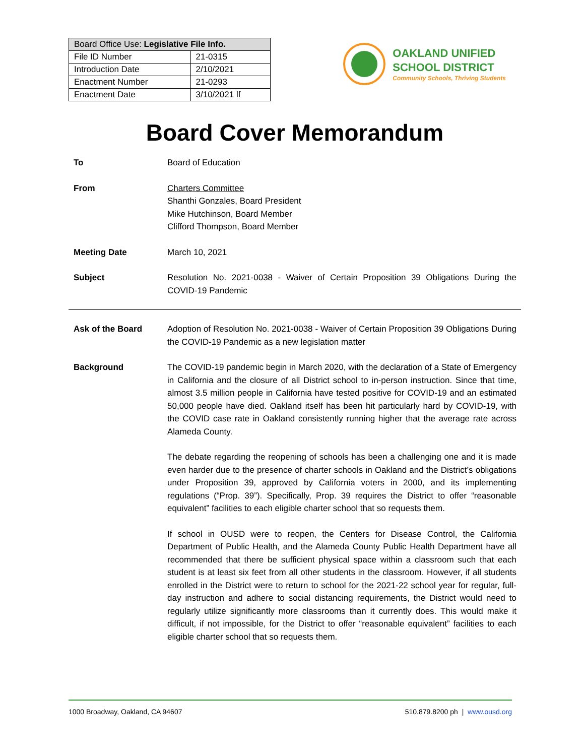| Board Office Use: Legislative File Info. | |
| --- | --- |
| File ID Number | 21-0315 |
| Introduction Date | 2/10/2021 |
| Enactment Number | 21-0293 |
| Enactment Date | 3/10/2021 lf |
OAKLAND UNIFIED
SCHOOL DISTRICT
Community Schools, Thriving Students
Board Cover Memorandum
To Board of Education
From Charters Committee
Shanthi Gonzales, Board President
Mike Hutchinson, Board Member
Clifford Thompson, Board Member
Meeting Date March 10, 2021
Subject Resolution No. 2021-0038 - Waiver of Certain Proposition 39 Obligations During the COVID-19 Pandemic
Ask of the Board Adoption of Resolution No. 2021-0038 - Waiver of Certain Proposition 39 Obligations During the COVID-19 Pandemic as a new legislation matter
Background The COVID-19 pandemic begin in March 2020, with the declaration of a State of Emergency in California and the closure of all District school to in-person instruction. Since that time, almost 3.5 million people in California have tested positive for COVID-19 and an estimated 50,000 people have died. Oakland itself has been hit particularly hard by COVID-19, with the COVID case rate in Oakland consistently running higher that the average rate across Alameda County.
The debate regarding the reopening of schools has been a challenging one and it is made even harder due to the presence of charter schools in Oakland and the District’s obligations under Proposition 39, approved by California voters in 2000, and its implementing regulations (“Prop. 39”). Specifically, Prop. 39 requires the District to offer “reasonable equivalent” facilities to each eligible charter school that so requests them.
If school in OUSD were to reopen, the Centers for Disease Control, the California Department of Public Health, and the Alameda County Public Health Department have all recommended that there be sufficient physical space within a classroom such that each student is at least six feet from all other students in the classroom. However, if all students enrolled in the District were to return to school for the 2021-22 school year for regular, full-day instruction and adhere to social distancing requirements, the District would need to regularly utilize significantly more classrooms than it currently does. This would make it difficult, if not impossible, for the District to offer “reasonable equivalent” facilities to each eligible charter school that so requests them.
1000 Broadway, Oakland, CA 94607 510.879.8200 ph | www.ousd.org